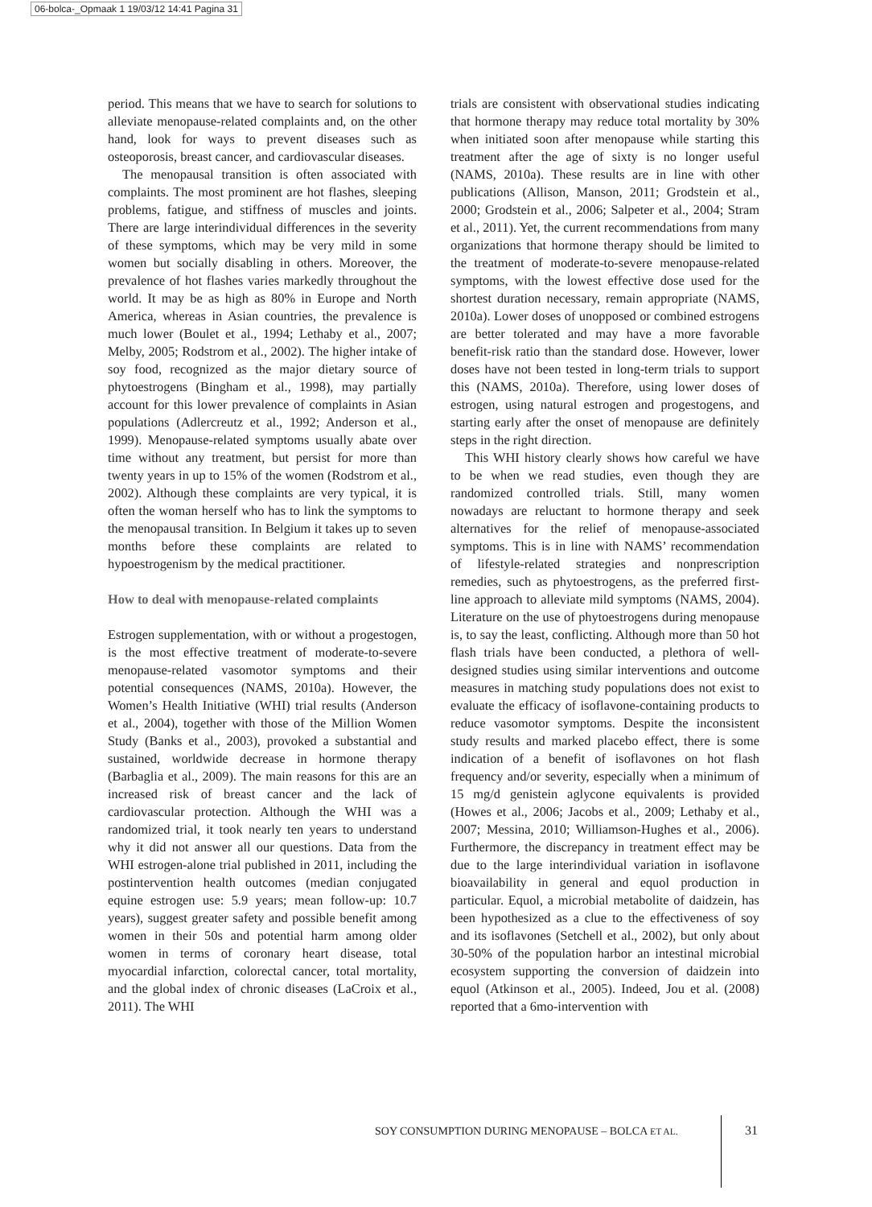06-bolca-_Opmaak 1 19/03/12 14:41 Pagina 31
period. This means that we have to search for solutions to alleviate menopause-related complaints and, on the other hand, look for ways to prevent diseases such as osteoporosis, breast cancer, and cardiovascular diseases.
The menopausal transition is often associated with complaints. The most prominent are hot flashes, sleeping problems, fatigue, and stiffness of muscles and joints. There are large interindividual differences in the severity of these symptoms, which may be very mild in some women but socially disabling in others. Moreover, the prevalence of hot flashes varies markedly throughout the world. It may be as high as 80% in Europe and North America, whereas in Asian countries, the prevalence is much lower (Boulet et al., 1994; Lethaby et al., 2007; Melby, 2005; Rodstrom et al., 2002). The higher intake of soy food, recognized as the major dietary source of phytoestrogens (Bingham et al., 1998), may partially account for this lower prevalence of complaints in Asian populations (Adlercreutz et al., 1992; Anderson et al., 1999). Menopause-related symptoms usually abate over time without any treatment, but persist for more than twenty years in up to 15% of the women (Rodstrom et al., 2002). Although these complaints are very typical, it is often the woman herself who has to link the symptoms to the menopausal transition. In Belgium it takes up to seven months before these complaints are related to hypoestrogenism by the medical practitioner.
How to deal with menopause-related complaints
Estrogen supplementation, with or without a progestogen, is the most effective treatment of moderate-to-severe menopause-related vasomotor symptoms and their potential consequences (NAMS, 2010a). However, the Women’s Health Initiative (WHI) trial results (Anderson et al., 2004), together with those of the Million Women Study (Banks et al., 2003), provoked a substantial and sustained, worldwide decrease in hormone therapy (Barbaglia et al., 2009). The main reasons for this are an increased risk of breast cancer and the lack of cardiovascular protection. Although the WHI was a randomized trial, it took nearly ten years to understand why it did not answer all our questions. Data from the WHI estrogen-alone trial published in 2011, including the postintervention health outcomes (median conjugated equine estrogen use: 5.9 years; mean follow-up: 10.7 years), suggest greater safety and possible benefit among women in their 50s and potential harm among older women in terms of coronary heart disease, total myocardial infarction, colorectal cancer, total mortality, and the global index of chronic diseases (LaCroix et al., 2011). The WHI
trials are consistent with observational studies indicating that hormone therapy may reduce total mortality by 30% when initiated soon after menopause while starting this treatment after the age of sixty is no longer useful (NAMS, 2010a). These results are in line with other publications (Allison, Manson, 2011; Grodstein et al., 2000; Grodstein et al., 2006; Salpeter et al., 2004; Stram et al., 2011). Yet, the current recommendations from many organizations that hormone therapy should be limited to the treatment of moderate-to-severe menopause-related symptoms, with the lowest effective dose used for the shortest duration necessary, remain appropriate (NAMS, 2010a). Lower doses of unopposed or combined estrogens are better tolerated and may have a more favorable benefit-risk ratio than the standard dose. However, lower doses have not been tested in long-term trials to support this (NAMS, 2010a). Therefore, using lower doses of estrogen, using natural estrogen and progestogens, and starting early after the onset of menopause are definitely steps in the right direction.
This WHI history clearly shows how careful we have to be when we read studies, even though they are randomized controlled trials. Still, many women nowadays are reluctant to hormone therapy and seek alternatives for the relief of menopause-associated symptoms. This is in line with NAMS’ recommendation of lifestyle-related strategies and nonprescription remedies, such as phytoestrogens, as the preferred first-line approach to alleviate mild symptoms (NAMS, 2004). Literature on the use of phytoestrogens during menopause is, to say the least, conflicting. Although more than 50 hot flash trials have been conducted, a plethora of well-designed studies using similar interventions and outcome measures in matching study populations does not exist to evaluate the efficacy of isoflavone-containing products to reduce vasomotor symptoms. Despite the inconsistent study results and marked placebo effect, there is some indication of a benefit of isoflavones on hot flash frequency and/or severity, especially when a minimum of 15 mg/d genistein aglycone equivalents is provided (Howes et al., 2006; Jacobs et al., 2009; Lethaby et al., 2007; Messina, 2010; Williamson-Hughes et al., 2006). Furthermore, the discrepancy in treatment effect may be due to the large interindividual variation in isoflavone bioavailability in general and equol production in particular. Equol, a microbial metabolite of daidzein, has been hypothesized as a clue to the effectiveness of soy and its isoflavones (Setchell et al., 2002), but only about 30-50% of the population harbor an intestinal microbial ecosystem supporting the conversion of daidzein into equol (Atkinson et al., 2005). Indeed, Jou et al. (2008) reported that a 6mo-intervention with
SOY CONSUMPTION DURING MENOPAUSE – BOLCA ET AL.
31